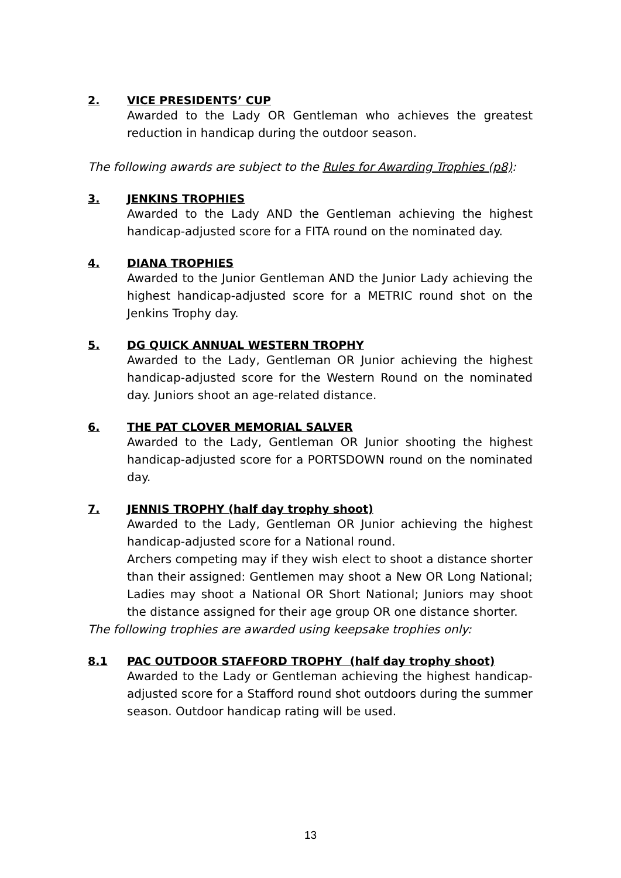2. VICE PRESIDENTS’ CUP
Awarded to the Lady OR Gentleman who achieves the greatest reduction in handicap during the outdoor season.
The following awards are subject to the Rules for Awarding Trophies (p8):
3. JENKINS TROPHIES
Awarded to the Lady AND the Gentleman achieving the highest handicap-adjusted score for a FITA round on the nominated day.
4. DIANA TROPHIES
Awarded to the Junior Gentleman AND the Junior Lady achieving the highest handicap-adjusted score for a METRIC round shot on the Jenkins Trophy day.
5. DG QUICK ANNUAL WESTERN TROPHY
Awarded to the Lady, Gentleman OR Junior achieving the highest handicap-adjusted score for the Western Round on the nominated day. Juniors shoot an age-related distance.
6. THE PAT CLOVER MEMORIAL SALVER
Awarded to the Lady, Gentleman OR Junior shooting the highest handicap-adjusted score for a PORTSDOWN round on the nominated day.
7. JENNIS TROPHY (half day trophy shoot)
Awarded to the Lady, Gentleman OR Junior achieving the highest handicap-adjusted score for a National round.
Archers competing may if they wish elect to shoot a distance shorter than their assigned: Gentlemen may shoot a New OR Long National; Ladies may shoot a National OR Short National; Juniors may shoot the distance assigned for their age group OR one distance shorter.
The following trophies are awarded using keepsake trophies only:
8.1 PAC OUTDOOR STAFFORD TROPHY (half day trophy shoot)
Awarded to the Lady or Gentleman achieving the highest handicap-adjusted score for a Stafford round shot outdoors during the summer season. Outdoor handicap rating will be used.
13